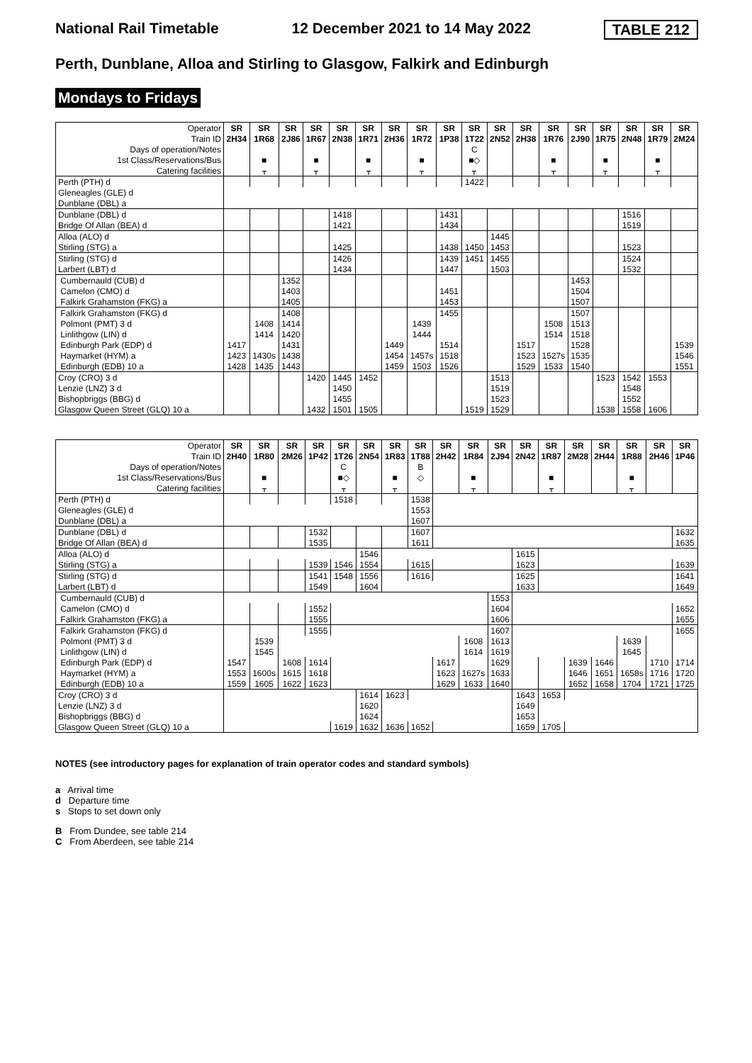National Rail Timetable 12 December 2021 to 14 May 2022 TABLE 212
Perth, Dunblane, Alloa and Stirling to Glasgow, Falkirk and Edinburgh
Mondays to Fridays
| Operator | SR | SR | SR | SR | SR | SR | SR | SR | SR | SR | SR | SR | SR | SR | SR | SR | SR | SR |
| Train ID | 2H34 | 1R68 | 2J86 | 1R67 | 2N38 | 1R71 | 2H36 | 1R72 | 1P38 | 1T22 | 2N52 | 2H38 | 1R76 | 2J90 | 1R75 | 2N48 | 1R79 | 2M24 |
| Days of operation/Notes | | | | | | | | | | C | | | | | | | | |
| 1st Class/Reservations/Bus | | ■ | | ■ | | ■ | | ■ | | ■◇ | | | ■ | | ■ | | ■ | |
| Catering facilities | | ᚁ | | ᚁ | | ᚁ | | ᚁ | | ᚁ | | | ᚁ | | ᚁ | | ᚁ | |
| Perth (PTH) d | | | | | | | | | | 1422 | | | | | | | | |
| Gleneagles (GLE) d | | | | | | | | | | | | | | | | | | |
| Dunblane (DBL) a | | | | | | | | | | | | | | | | | | |
| Dunblane (DBL) d | | | | | 1418 | | | | 1431 | | | | | | | 1516 | | |
| Bridge Of Allan (BEA) d | | | | | 1421 | | | | 1434 | | | | | | | 1519 | | |
| Alloa (ALO) d | | | | | | | | | | | 1445 | | | | | | | |
| Stirling (STG) a | | | | | 1425 | | | | 1438 | 1450 | 1453 | | | | | 1523 | | |
| Stirling (STG) d | | | | | 1426 | | | | 1439 | 1451 | 1455 | | | | | 1524 | | |
| Larbert (LBT) d | | | | | 1434 | | | | 1447 | | 1503 | | | | | 1532 | | |
| Cumbernauld (CUB) d | | | 1352 | | | | | | | | | | | 1453 | | | | |
| Camelon (CMO) d | | | 1403 | | | | | | 1451 | | | | | 1504 | | | | |
| Falkirk Grahamston (FKG) a | | | 1405 | | | | | | 1453 | | | | | 1507 | | | | |
| Falkirk Grahamston (FKG) d | | | 1408 | | | | | | 1455 | | | | | 1507 | | | | |
| Polmont (PMT) 3 d | | 1408 | 1414 | | | | | 1439 | | | | | 1508 | 1513 | | | | |
| Linlithgow (LIN) d | | 1414 | 1420 | | | | | 1444 | | | | | 1514 | 1518 | | | | |
| Edinburgh Park (EDP) d | 1417 | | 1431 | | | | 1449 | | 1514 | | | 1517 | | 1528 | | | | 1539 |
| Haymarket (HYM) a | 1423 | 1430s | 1438 | | | | 1454 | 1457s | 1518 | | | 1523 | 1527s | 1535 | | | | 1546 |
| Edinburgh (EDB) 10 a | 1428 | 1435 | 1443 | | | | 1459 | 1503 | 1526 | | | 1529 | 1533 | 1540 | | | | 1551 |
| Croy (CRO) 3 d | | | | 1420 | 1445 | 1452 | | | | | 1513 | | | | 1523 | 1542 | 1553 | |
| Lenzie (LNZ) 3 d | | | | | 1450 | | | | | | 1519 | | | | | 1548 | | |
| Bishopbriggs (BBG) d | | | | | 1455 | | | | | | 1523 | | | | | 1552 | | |
| Glasgow Queen Street (GLQ) 10 a | | | | 1432 | 1501 | 1505 | | | | 1519 | 1529 | | | | 1538 | 1558 | 1606 | |
| Operator | SR | SR | SR | SR | SR | SR | SR | SR | SR | SR | SR | SR | SR | SR | SR | SR | SR | SR |
| Train ID | 2H40 | 1R80 | 2M26 | 1P42 | 1T26 | 2N54 | 1R83 | 1T88 | 2H42 | 1R84 | 2J94 | 2N42 | 1R87 | 2M28 | 2H44 | 1R88 | 2H46 | 1P46 |
| Days of operation/Notes | | | | | C | | | B | | | | | | | | | | |
| 1st Class/Reservations/Bus | | ■ | | | ■◇ | | ■ | ◇ | | ■ | | | ■ | | | ■ | | |
| Catering facilities | | ᚁ | | | ᚁ | | ᚁ | | | ᚁ | | | ᚁ | | | ᚁ | | |
| Perth (PTH) d | | | | | 1518 | | | 1538 | | | | | | | | | | |
| Gleneagles (GLE) d | | | | | | | | 1553 | | | | | | | | | | |
| Dunblane (DBL) a | | | | | | | | 1607 | | | | | | | | | | |
| Dunblane (DBL) d | | | | 1532 | | | | 1607 | | | | | | | | | | 1632 |
| Bridge Of Allan (BEA) d | | | | 1535 | | | | 1611 | | | | | | | | | | 1635 |
| Alloa (ALO) d | | | | | | 1546 | | | | | | 1615 | | | | | | |
| Stirling (STG) a | | | | 1539 | 1546 | 1554 | | 1615 | | | | 1623 | | | | | | 1639 |
| Stirling (STG) d | | | | 1541 | 1548 | 1556 | | 1616 | | | | 1625 | | | | | | 1641 |
| Larbert (LBT) d | | | | 1549 | | 1604 | | | | | | 1633 | | | | | | 1649 |
| Cumbernauld (CUB) d | | | | | | | | | | | 1553 | | | | | | | |
| Camelon (CMO) d | | | | 1552 | | | | | | | 1604 | | | | | | | 1652 |
| Falkirk Grahamston (FKG) a | | | | 1555 | | | | | | | 1606 | | | | | | | 1655 |
| Falkirk Grahamston (FKG) d | | | | 1555 | | | | | | | 1607 | | | | | | | 1655 |
| Polmont (PMT) 3 d | | 1539 | | | | | | | | 1608 | 1613 | | | | | 1639 | | |
| Linlithgow (LIN) d | | 1545 | | | | | | | | 1614 | 1619 | | | | | 1645 | | |
| Edinburgh Park (EDP) d | 1547 | | 1608 | 1614 | | | | | 1617 | | 1629 | | | 1639 | 1646 | | 1710 | 1714 |
| Haymarket (HYM) a | 1553 | 1600s | 1615 | 1618 | | | | | 1623 | 1627s | 1633 | | | 1646 | 1651 | 1658s | 1716 | 1720 |
| Edinburgh (EDB) 10 a | 1559 | 1605 | 1622 | 1623 | | | | | 1629 | 1633 | 1640 | | | 1652 | 1658 | 1704 | 1721 | 1725 |
| Croy (CRO) 3 d | | | | | | 1614 | 1623 | | | | | 1643 | 1653 | | | | | |
| Lenzie (LNZ) 3 d | | | | | | 1620 | | | | | | 1649 | | | | | | |
| Bishopbriggs (BBG) d | | | | | | 1624 | | | | | | 1653 | | | | | | |
| Glasgow Queen Street (GLQ) 10 a | | | | | 1619 | 1632 | 1636 | 1652 | | | | 1659 | 1705 | | | | | |
NOTES (see introductory pages for explanation of train operator codes and standard symbols)
a Arrival time
d Departure time
s Stops to set down only
B From Dundee, see table 214
C From Aberdeen, see table 214